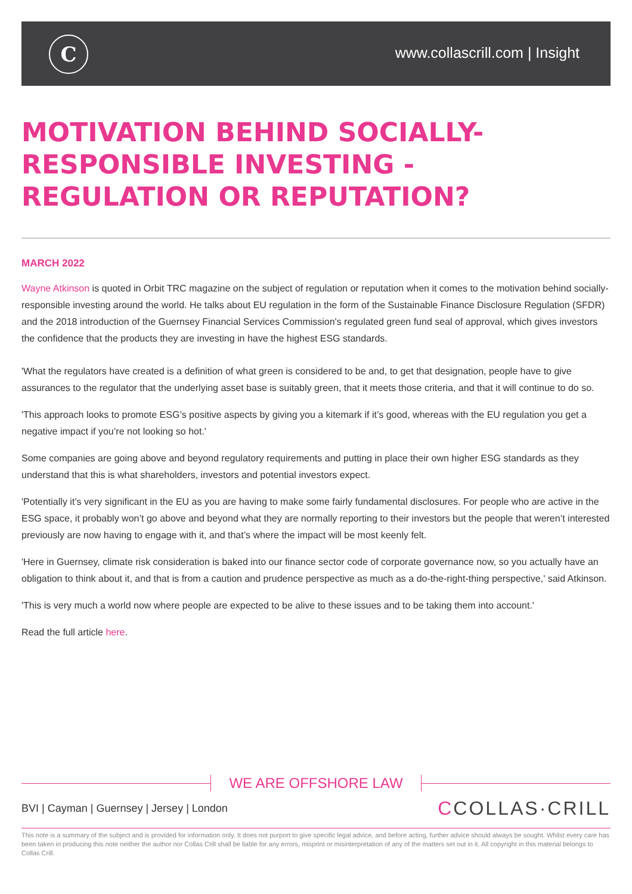C www.collascrill.com | Insight
MOTIVATION BEHIND SOCIALLY-RESPONSIBLE INVESTING - REGULATION OR REPUTATION?
MARCH 2022
Wayne Atkinson is quoted in Orbit TRC magazine on the subject of regulation or reputation when it comes to the motivation behind socially-responsible investing around the world. He talks about EU regulation in the form of the Sustainable Finance Disclosure Regulation (SFDR) and the 2018 introduction of the Guernsey Financial Services Commission's regulated green fund seal of approval, which gives investors the confidence that the products they are investing in have the highest ESG standards.
'What the regulators have created is a definition of what green is considered to be and, to get that designation, people have to give assurances to the regulator that the underlying asset base is suitably green, that it meets those criteria, and that it will continue to do so.
'This approach looks to promote ESG’s positive aspects by giving you a kitemark if it’s good, whereas with the EU regulation you get a negative impact if you’re not looking so hot.'
Some companies are going above and beyond regulatory requirements and putting in place their own higher ESG standards as they understand that this is what shareholders, investors and potential investors expect.
'Potentially it’s very significant in the EU as you are having to make some fairly fundamental disclosures. For people who are active in the ESG space, it probably won’t go above and beyond what they are normally reporting to their investors but the people that weren’t interested previously are now having to engage with it, and that’s where the impact will be most keenly felt.
'Here in Guernsey, climate risk consideration is baked into our finance sector code of corporate governance now, so you actually have an obligation to think about it, and that is from a caution and prudence perspective as much as a do-the-right-thing perspective,' said Atkinson.
'This is very much a world now where people are expected to be alive to these issues and to be taking them into account.'
Read the full article here.
WE ARE OFFSHORE LAW
BVI | Cayman | Guernsey | Jersey | London CCOLLAS·CRILL
This note is a summary of the subject and is provided for information only. It does not purport to give specific legal advice, and before acting, further advice should always be sought. Whilst every care has been taken in producing this note neither the author nor Collas Crill shall be liable for any errors, misprint or misinterpretation of any of the matters set out in it. All copyright in this material belongs to Collas Crill.